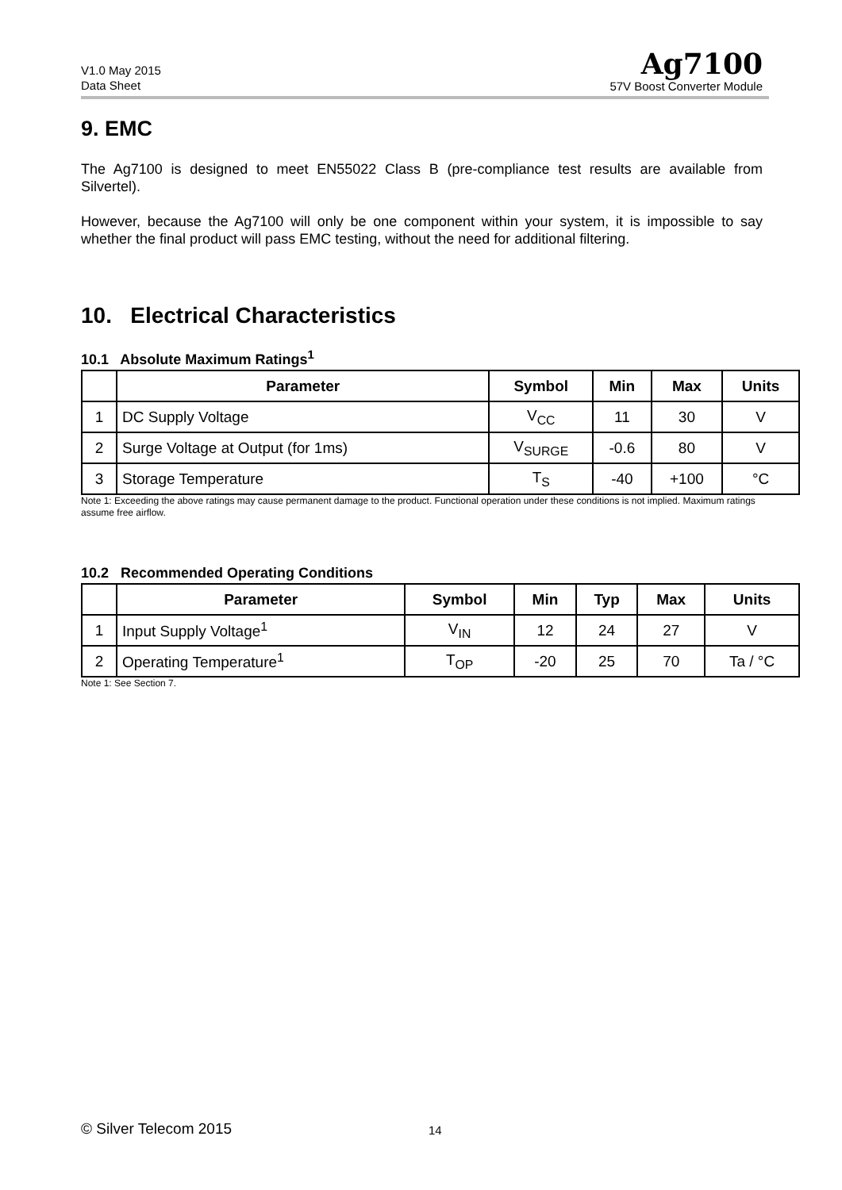V1.0 May 2015
Data Sheet
Ag7100
57V Boost Converter Module
9. EMC
The Ag7100 is designed to meet EN55022 Class B (pre-compliance test results are available from Silvertel).
However, because the Ag7100 will only be one component within your system, it is impossible to say whether the final product will pass EMC testing, without the need for additional filtering.
10. Electrical Characteristics
10.1 Absolute Maximum Ratings<sup>1</sup>
| | Parameter | Symbol | Min | Max | Units |
| --- | --- | --- | --- | --- | --- |
| 1 | DC Supply Voltage | V<sub>CC</sub> | 11 | 30 | V |
| 2 | Surge Voltage at Output (for 1ms) | V<sub>SURGE</sub> | -0.6 | 80 | V |
| 3 | Storage Temperature | T<sub>S</sub> | -40 | +100 | °C |
Note 1: Exceeding the above ratings may cause permanent damage to the product. Functional operation under these conditions is not implied. Maximum ratings assume free airflow.
10.2 Recommended Operating Conditions
| | Parameter | Symbol | Min | Typ | Max | Units |
| --- | --- | --- | --- | --- | --- | --- |
| 1 | Input Supply Voltage<sup>1</sup> | V<sub>IN</sub> | 12 | 24 | 27 | V |
| 2 | Operating Temperature<sup>1</sup> | T<sub>OP</sub> | -20 | 25 | 70 | Ta / °C |
Note 1: See Section 7.
© Silver Telecom 2015 14